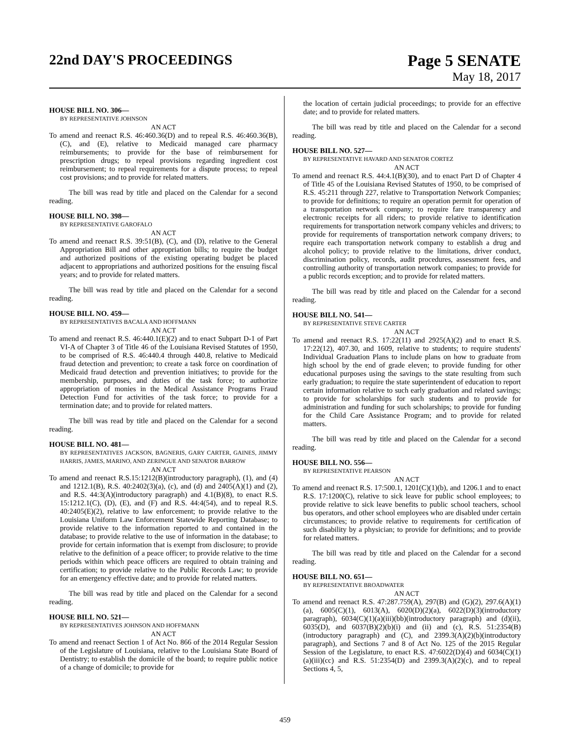22nd DAY'S PROCEEDINGS Page 5 SENATE
May 18, 2017
HOUSE BILL NO. 306—
BY REPRESENTATIVE JOHNSON
AN ACT
To amend and reenact R.S. 46:460.36(D) and to repeal R.S. 46:460.36(B), (C), and (E), relative to Medicaid managed care pharmacy reimbursements; to provide for the base of reimbursement for prescription drugs; to repeal provisions regarding ingredient cost reimbursement; to repeal requirements for a dispute process; to repeal cost provisions; and to provide for related matters.
The bill was read by title and placed on the Calendar for a second reading.
HOUSE BILL NO. 398—
BY REPRESENTATIVE GAROFALO
AN ACT
To amend and reenact R.S. 39:51(B), (C), and (D), relative to the General Appropriation Bill and other appropriation bills; to require the budget and authorized positions of the existing operating budget be placed adjacent to appropriations and authorized positions for the ensuing fiscal years; and to provide for related matters.
The bill was read by title and placed on the Calendar for a second reading.
HOUSE BILL NO. 459—
BY REPRESENTATIVES BACALA AND HOFFMANN
AN ACT
To amend and reenact R.S. 46:440.1(E)(2) and to enact Subpart D-1 of Part VI-A of Chapter 3 of Title 46 of the Louisiana Revised Statutes of 1950, to be comprised of R.S. 46:440.4 through 440.8, relative to Medicaid fraud detection and prevention; to create a task force on coordination of Medicaid fraud detection and prevention initiatives; to provide for the membership, purposes, and duties of the task force; to authorize appropriation of monies in the Medical Assistance Programs Fraud Detection Fund for activities of the task force; to provide for a termination date; and to provide for related matters.
The bill was read by title and placed on the Calendar for a second reading.
HOUSE BILL NO. 481—
BY REPRESENTATIVES JACKSON, BAGNERIS, GARY CARTER, GAINES, JIMMY HARRIS, JAMES, MARINO, AND ZERINGUE AND SENATOR BARROW
AN ACT
To amend and reenact R.S.15:1212(B)(introductory paragraph), (1), and (4) and 1212.1(B), R.S. 40:2402(3)(a), (c), and (d) and 2405(A)(1) and (2), and R.S. 44:3(A)(introductory paragraph) and 4.1(B)(8), to enact R.S. 15:1212.1(C), (D), (E), and (F) and R.S. 44:4(54), and to repeal R.S. 40:2405(E)(2), relative to law enforcement; to provide relative to the Louisiana Uniform Law Enforcement Statewide Reporting Database; to provide relative to the information reported to and contained in the database; to provide relative to the use of information in the database; to provide for certain information that is exempt from disclosure; to provide relative to the definition of a peace officer; to provide relative to the time periods within which peace officers are required to obtain training and certification; to provide relative to the Public Records Law; to provide for an emergency effective date; and to provide for related matters.
The bill was read by title and placed on the Calendar for a second reading.
HOUSE BILL NO. 521—
BY REPRESENTATIVES JOHNSON AND HOFFMANN
AN ACT
To amend and reenact Section 1 of Act No. 866 of the 2014 Regular Session of the Legislature of Louisiana, relative to the Louisiana State Board of Dentistry; to establish the domicile of the board; to require public notice of a change of domicile; to provide for
the location of certain judicial proceedings; to provide for an effective date; and to provide for related matters.
The bill was read by title and placed on the Calendar for a second reading.
HOUSE BILL NO. 527—
BY REPRESENTATIVE HAVARD AND SENATOR CORTEZ
AN ACT
To amend and reenact R.S. 44:4.1(B)(30), and to enact Part D of Chapter 4 of Title 45 of the Louisiana Revised Statutes of 1950, to be comprised of R.S. 45:211 through 227, relative to Transportation Network Companies; to provide for definitions; to require an operation permit for operation of a transportation network company; to require fare transparency and electronic receipts for all riders; to provide relative to identification requirements for transportation network company vehicles and drivers; to provide for requirements of transportation network company drivers; to require each transportation network company to establish a drug and alcohol policy; to provide relative to the limitations, driver conduct, discrimination policy, records, audit procedures, assessment fees, and controlling authority of transportation network companies; to provide for a public records exception; and to provide for related matters.
The bill was read by title and placed on the Calendar for a second reading.
HOUSE BILL NO. 541—
BY REPRESENTATIVE STEVE CARTER
AN ACT
To amend and reenact R.S. 17:22(11) and 2925(A)(2) and to enact R.S. 17:22(12), 407.30, and 1609, relative to students; to require students' Individual Graduation Plans to include plans on how to graduate from high school by the end of grade eleven; to provide funding for other educational purposes using the savings to the state resulting from such early graduation; to require the state superintendent of education to report certain information relative to such early graduation and related savings; to provide for scholarships for such students and to provide for administration and funding for such scholarships; to provide for funding for the Child Care Assistance Program; and to provide for related matters.
The bill was read by title and placed on the Calendar for a second reading.
HOUSE BILL NO. 556—
BY REPRESENTATIVE PEARSON
AN ACT
To amend and reenact R.S. 17:500.1, 1201(C)(1)(b), and 1206.1 and to enact R.S. 17:1200(C), relative to sick leave for public school employees; to provide relative to sick leave benefits to public school teachers, school bus operators, and other school employees who are disabled under certain circumstances; to provide relative to requirements for certification of such disability by a physician; to provide for definitions; and to provide for related matters.
The bill was read by title and placed on the Calendar for a second reading.
HOUSE BILL NO. 651—
BY REPRESENTATIVE BROADWATER
AN ACT
To amend and reenact R.S. 47:287.759(A), 297(B) and (G)(2), 297.6(A)(1)(a), 6005(C)(1), 6013(A), 6020(D)(2)(a), 6022(D)(3)(introductory paragraph), 6034(C)(1)(a)(iii)(bb)(introductory paragraph) and (d)(ii), 6035(D), and 6037(B)(2)(b)(i) and (ii) and (c), R.S. 51:2354(B)(introductory paragraph) and (C), and 2399.3(A)(2)(b)(introductory paragraph), and Sections 7 and 8 of Act No. 125 of the 2015 Regular Session of the Legislature, to enact R.S. 47:6022(D)(4) and 6034(C)(1)(a)(iii)(cc) and R.S. 51:2354(D) and 2399.3(A)(2)(c), and to repeal Sections 4, 5,
459